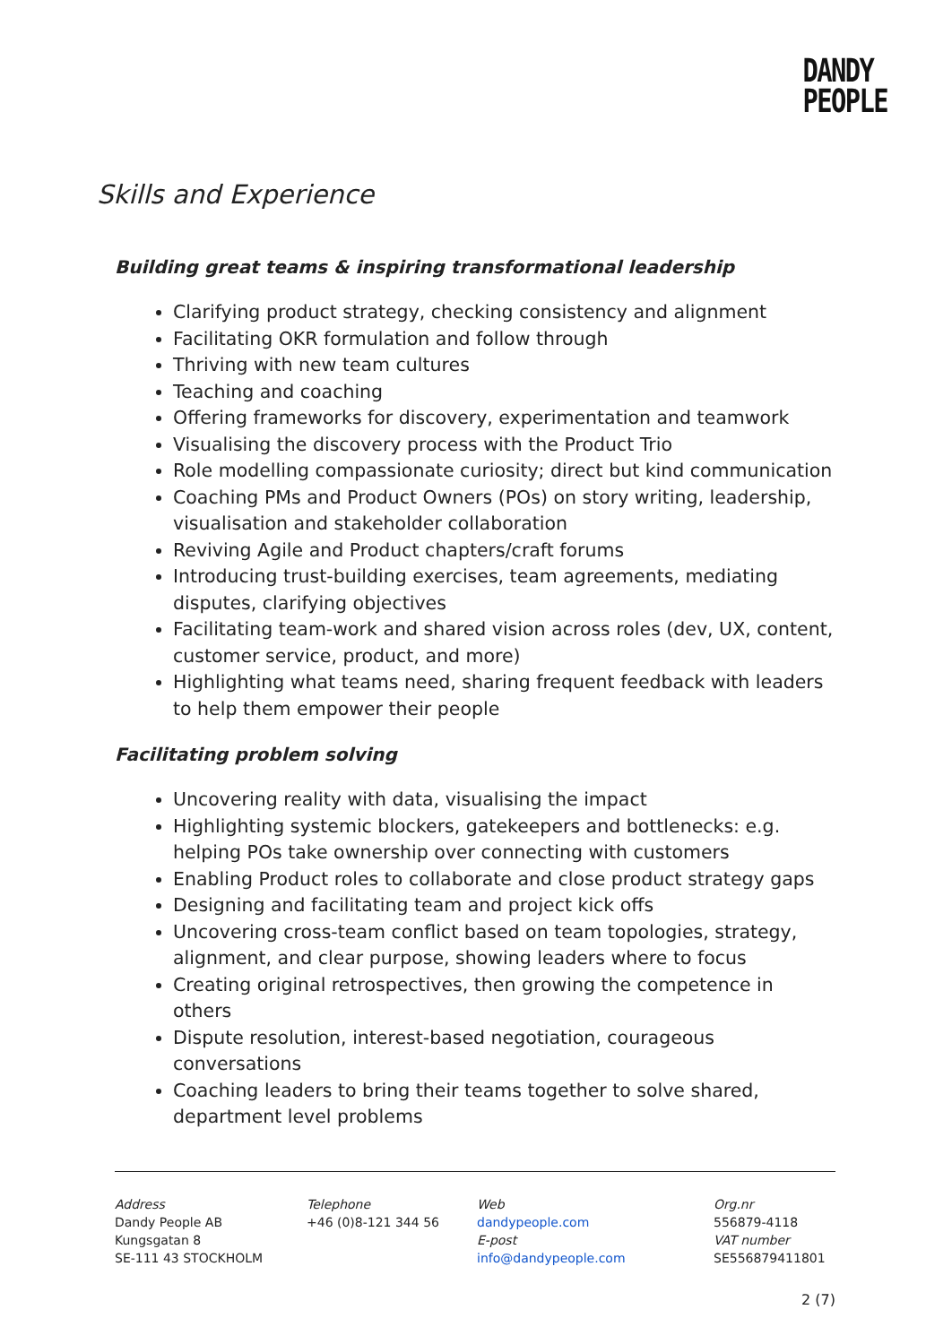DANDY
PEOPLE
Skills and Experience
Building great teams & inspiring transformational leadership
Clarifying product strategy, checking consistency and alignment
Facilitating OKR formulation and follow through
Thriving with new team cultures
Teaching and coaching
Offering frameworks for discovery, experimentation and teamwork
Visualising the discovery process with the Product Trio
Role modelling compassionate curiosity; direct but kind communication
Coaching PMs and Product Owners (POs) on story writing, leadership, visualisation and stakeholder collaboration
Reviving Agile and Product chapters/craft forums
Introducing trust-building exercises, team agreements, mediating disputes, clarifying objectives
Facilitating team-work and shared vision across roles (dev, UX, content, customer service, product, and more)
Highlighting what teams need, sharing frequent feedback with leaders to help them empower their people
Facilitating problem solving
Uncovering reality with data, visualising the impact
Highlighting systemic blockers, gatekeepers and bottlenecks: e.g. helping POs take ownership over connecting with customers
Enabling Product roles to collaborate and close product strategy gaps
Designing and facilitating team and project kick offs
Uncovering cross-team conflict based on team topologies, strategy, alignment, and clear purpose, showing leaders where to focus
Creating original retrospectives, then growing the competence in others
Dispute resolution, interest-based negotiation, courageous conversations
Coaching leaders to bring their teams together to solve shared, department level problems
Address
Dandy People AB
Kungsgatan 8
SE-111 43 STOCKHOLM
Telephone
+46 (0)8-121 344 56
Web
dandypeople.com
E-post
info@dandypeople.com
Org.nr
556879-4118
VAT number
SE556879411801
2 (7)